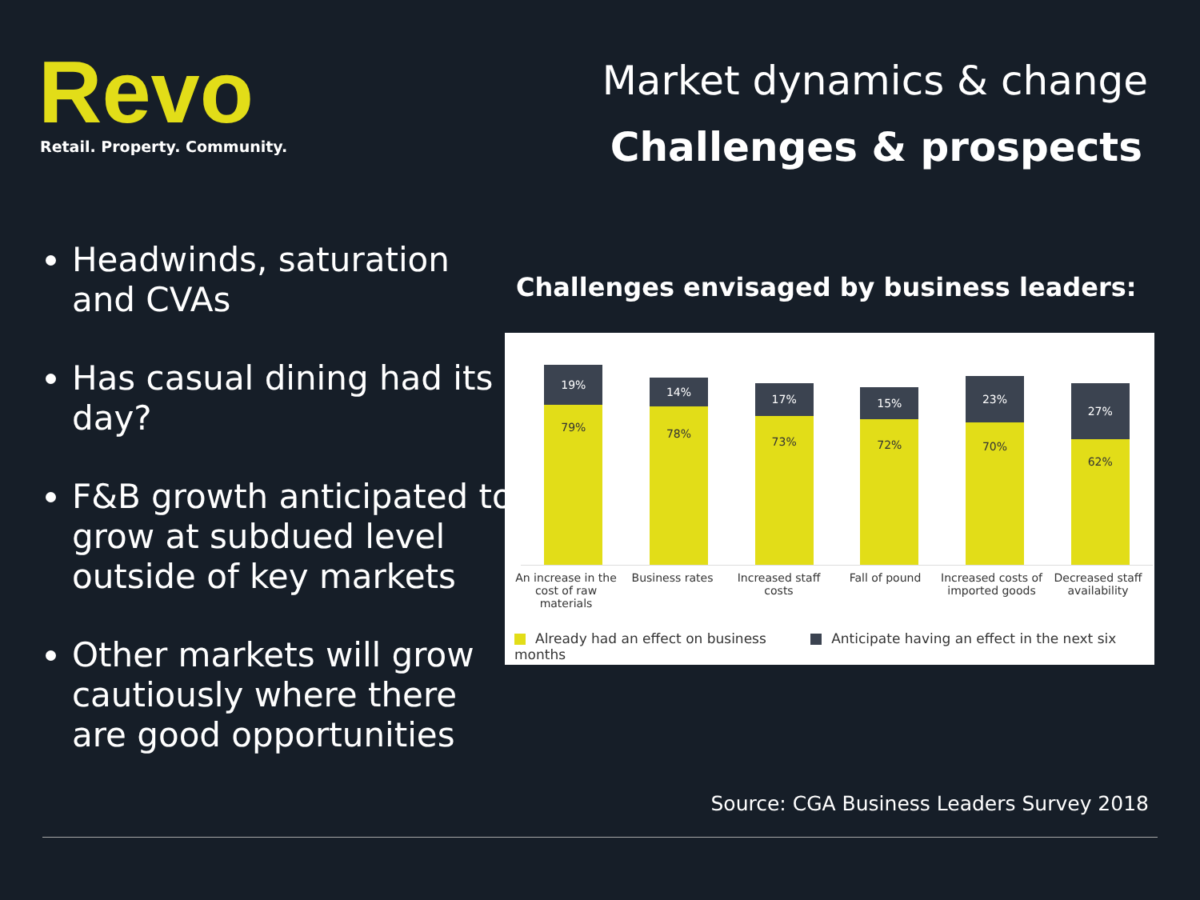Revo Retail. Property. Community.
Market dynamics & change
Challenges & prospects
Headwinds, saturation and CVAs
Has casual dining had its day?
F&B growth anticipated to grow at subdued level outside of key markets
Other markets will grow cautiously where there are good opportunities
Challenges envisaged by business leaders:
19%
79%
14%
78%
17%
73%
15%
72%
23%
70%
27%
62%
An increase in the cost of raw materials
Business rates Increased staff costs
Fall of pound Increased costs of imported goods
Decreased staff availability
Already had an effect on business Anticipate having an effect in the next six months
Source: CGA Business Leaders Survey 2018